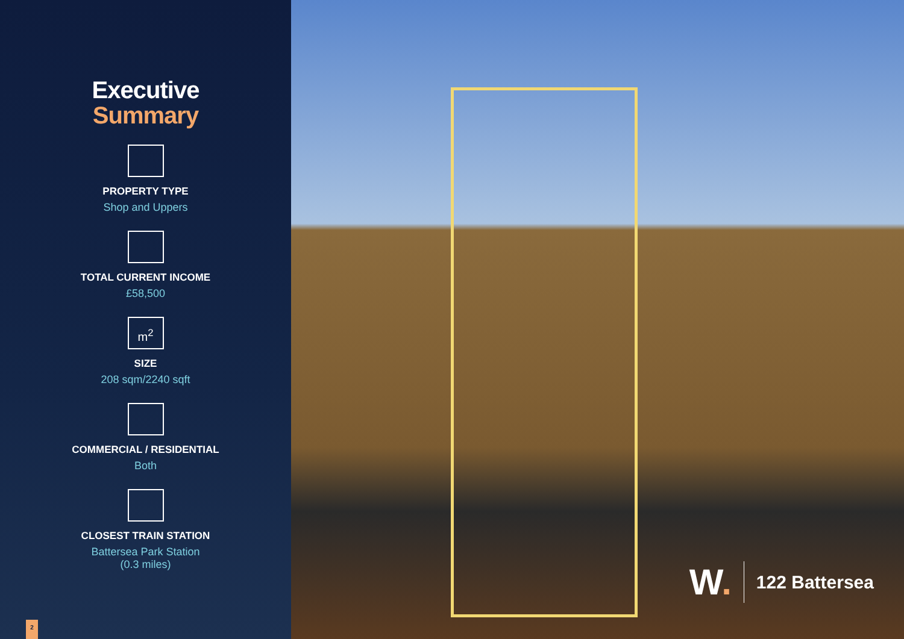Executive
Summary
PROPERTY TYPE
Shop and Uppers
TOTAL CURRENT INCOME
£58,500
m<sup>2</sup>
SIZE
208 sqm/2240 sqft
COMMERCIAL / RESIDENTIAL
Both
CLOSEST TRAIN STATION
Battersea Park Station
(0.3 miles)
2
W.
122 Battersea